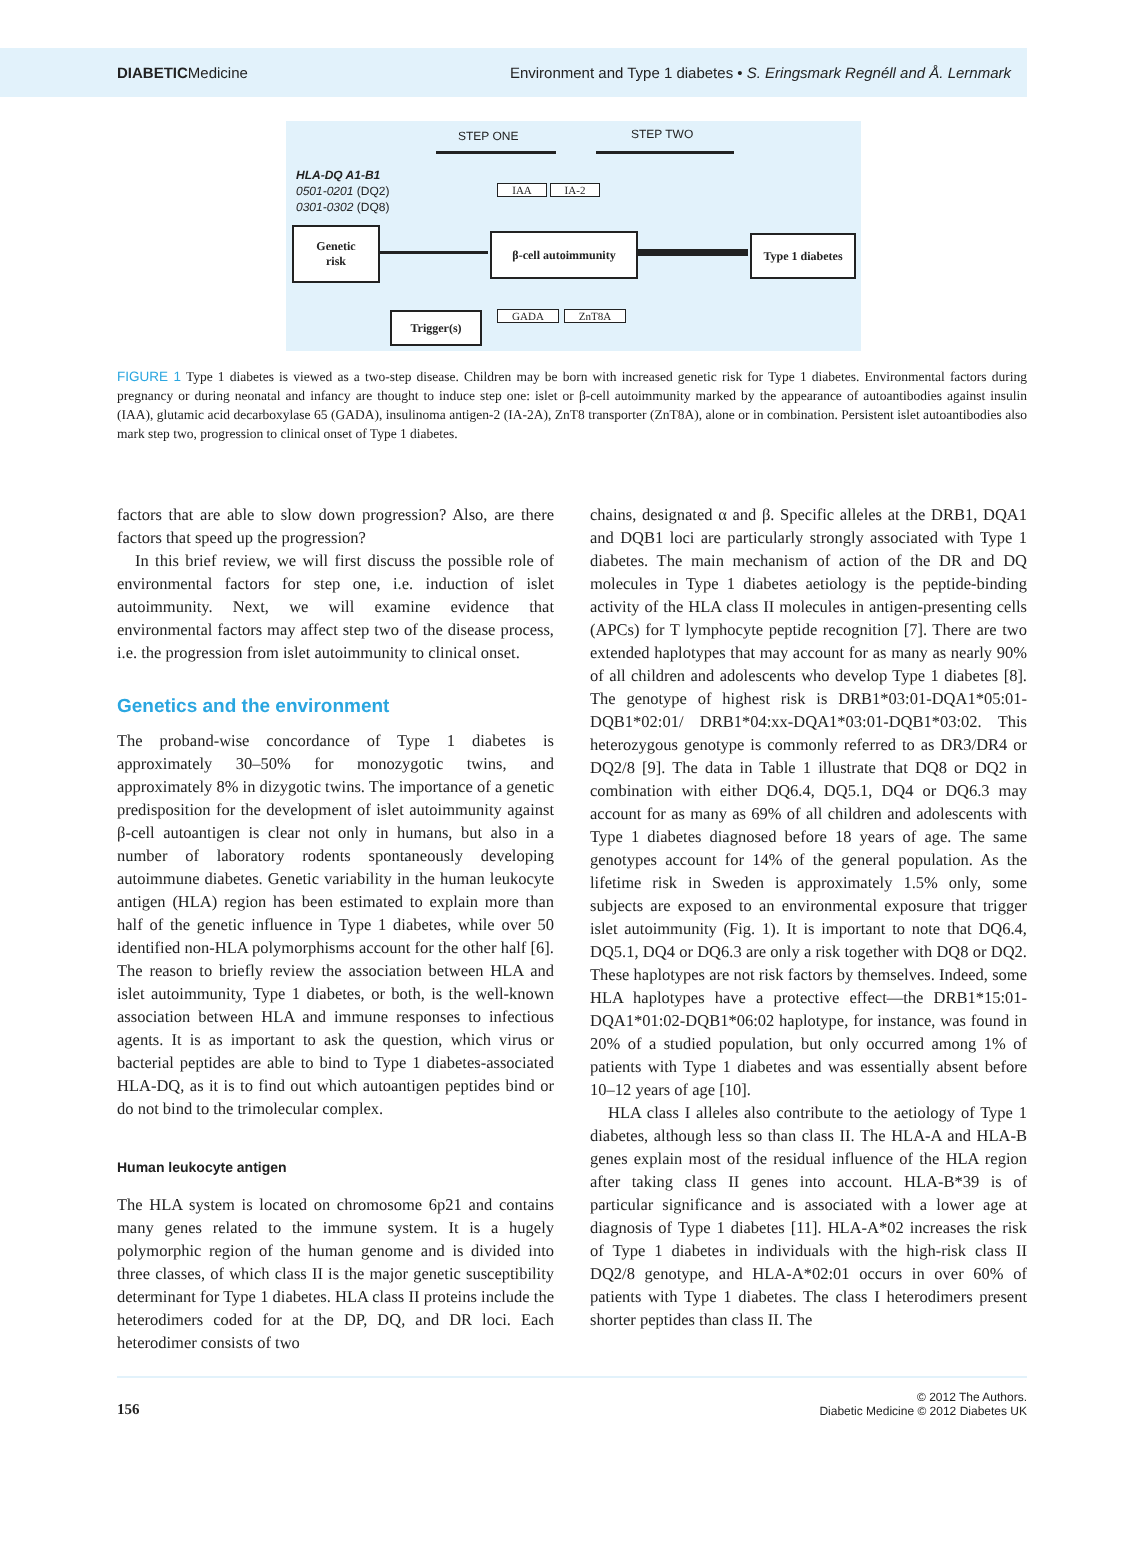DIABETICMedicine Environment and Type 1 diabetes • S. Eringsmark Regnéll and Å. Lernmark
STEP ONE STEP TWO
HLA-DQ A1-B1
0501-0201 (DQ2)
0301-0302 (DQ8)
IAA IA-2
Genetic
risk
β-cell autoimmunity
Type 1 diabetes
GADA ZnT8A
Trigger(s)
FIGURE 1 Type 1 diabetes is viewed as a two-step disease. Children may be born with increased genetic risk for Type 1 diabetes. Environmental factors during pregnancy or during neonatal and infancy are thought to induce step one: islet or β-cell autoimmunity marked by the appearance of autoantibodies against insulin (IAA), glutamic acid decarboxylase 65 (GADA), insulinoma antigen-2 (IA-2A), ZnT8 transporter (ZnT8A), alone or in combination. Persistent islet autoantibodies also mark step two, progression to clinical onset of Type 1 diabetes.
factors that are able to slow down progression? Also, are there factors that speed up the progression?
In this brief review, we will first discuss the possible role of environmental factors for step one, i.e. induction of islet autoimmunity. Next, we will examine evidence that environmental factors may affect step two of the disease process, i.e. the progression from islet autoimmunity to clinical onset.
Genetics and the environment
The proband-wise concordance of Type 1 diabetes is approximately 30–50% for monozygotic twins, and approximately 8% in dizygotic twins. The importance of a genetic predisposition for the development of islet autoimmunity against β-cell autoantigen is clear not only in humans, but also in a number of laboratory rodents spontaneously developing autoimmune diabetes. Genetic variability in the human leukocyte antigen (HLA) region has been estimated to explain more than half of the genetic influence in Type 1 diabetes, while over 50 identified non-HLA polymorphisms account for the other half [6]. The reason to briefly review the association between HLA and islet autoimmunity, Type 1 diabetes, or both, is the well-known association between HLA and immune responses to infectious agents. It is as important to ask the question, which virus or bacterial peptides are able to bind to Type 1 diabetes-associated HLA-DQ, as it is to find out which autoantigen peptides bind or do not bind to the trimolecular complex.
Human leukocyte antigen
The HLA system is located on chromosome 6p21 and contains many genes related to the immune system. It is a hugely polymorphic region of the human genome and is divided into three classes, of which class II is the major genetic susceptibility determinant for Type 1 diabetes. HLA class II proteins include the heterodimers coded for at the DP, DQ, and DR loci. Each heterodimer consists of two
chains, designated α and β. Specific alleles at the DRB1, DQA1 and DQB1 loci are particularly strongly associated with Type 1 diabetes. The main mechanism of action of the DR and DQ molecules in Type 1 diabetes aetiology is the peptide-binding activity of the HLA class II molecules in antigen-presenting cells (APCs) for T lymphocyte peptide recognition [7]. There are two extended haplotypes that may account for as many as nearly 90% of all children and adolescents who develop Type 1 diabetes [8]. The genotype of highest risk is DRB1*03:01-DQA1*05:01-DQB1*02:01/ DRB1*04:xx-DQA1*03:01-DQB1*03:02. This heterozygous genotype is commonly referred to as DR3/DR4 or DQ2/8 [9]. The data in Table 1 illustrate that DQ8 or DQ2 in combination with either DQ6.4, DQ5.1, DQ4 or DQ6.3 may account for as many as 69% of all children and adolescents with Type 1 diabetes diagnosed before 18 years of age. The same genotypes account for 14% of the general population. As the lifetime risk in Sweden is approximately 1.5% only, some subjects are exposed to an environmental exposure that trigger islet autoimmunity (Fig. 1). It is important to note that DQ6.4, DQ5.1, DQ4 or DQ6.3 are only a risk together with DQ8 or DQ2. These haplotypes are not risk factors by themselves. Indeed, some HLA haplotypes have a protective effect—the DRB1*15:01-DQA1*01:02-DQB1*06:02 haplotype, for instance, was found in 20% of a studied population, but only occurred among 1% of patients with Type 1 diabetes and was essentially absent before 10–12 years of age [10].
HLA class I alleles also contribute to the aetiology of Type 1 diabetes, although less so than class II. The HLA-A and HLA-B genes explain most of the residual influence of the HLA region after taking class II genes into account. HLA-B*39 is of particular significance and is associated with a lower age at diagnosis of Type 1 diabetes [11]. HLA-A*02 increases the risk of Type 1 diabetes in individuals with the high-risk class II DQ2/8 genotype, and HLA-A*02:01 occurs in over 60% of patients with Type 1 diabetes. The class I heterodimers present shorter peptides than class II. The
156
© 2012 The Authors.
Diabetic Medicine © 2012 Diabetes UK